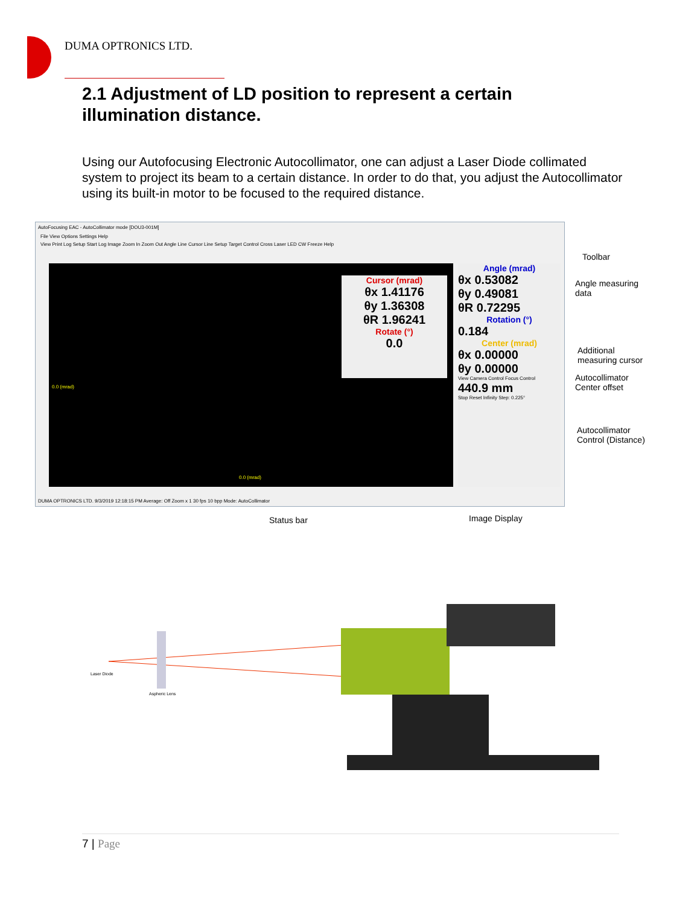DUMA OPTRONICS LTD.
2.1 Adjustment of LD position to represent a certain illumination distance.
Using our Autofocusing Electronic Autocollimator, one can adjust a Laser Diode collimated system to project its beam to a certain distance. In order to do that, you adjust the Autocollimator using its built-in motor to be focused to the required distance.
AutoFocusing EAC - AutoCollimator mode [DOU3-001M]
File View Options Settings Help
View Print Log Setup Start Log Image Zoom In Zoom Out Angle Line Cursor Line Setup Target Control Cross Laser LED CW Freeze Help
0.0 (mrad)
0.0 (mrad)
Cursor (mrad)
θx 1.41176
θy 1.36308
θR 1.96241
Rotate (°)
0.0
Angle (mrad)
θx 0.53082
θy 0.49081
θR 0.72295
Rotation (°)
0.184
Center (mrad)
θx 0.00000
θy 0.00000
View Camera Control Focus Control
440.9 mm
Stop Reset Infinity Step: 0.225°
DUMA OPTRONICS LTD. 9/3/2019 12:18:15 PM Average: Off Zoom x 1 30 fps 10 bpp Mode: AutoCollimator
Toolbar
Angle measuring
data
Additional
measuring cursor
Autocollimator
Center offset
Autocollimator
Control (Distance)
Status bar Image Display
Laser Diode
Aspheric Lens
7 | Page